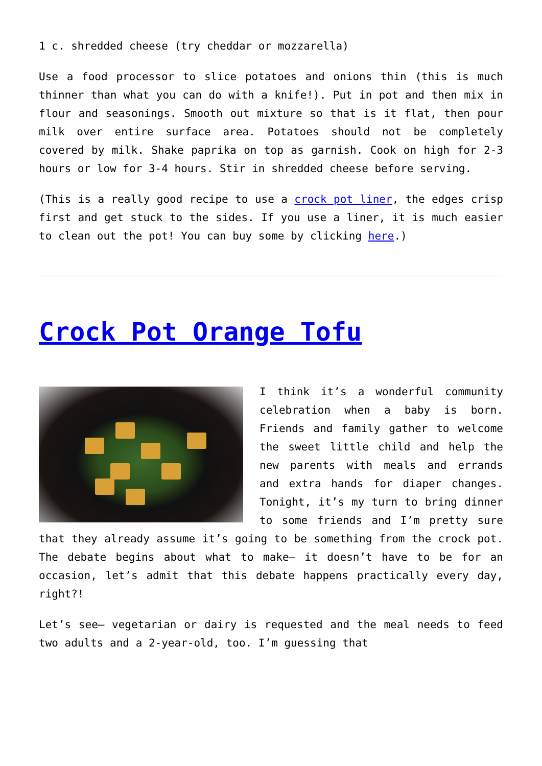1 c. shredded cheese (try cheddar or mozzarella)
Use a food processor to slice potatoes and onions thin (this is much thinner than what you can do with a knife!). Put in pot and then mix in flour and seasonings. Smooth out mixture so that is it flat, then pour milk over entire surface area. Potatoes should not be completely covered by milk. Shake paprika on top as garnish. Cook on high for 2-3 hours or low for 3-4 hours. Stir in shredded cheese before serving.
(This is a really good recipe to use a crock pot liner, the edges crisp first and get stuck to the sides. If you use a liner, it is much easier to clean out the pot! You can buy some by clicking here.)
Crock Pot Orange Tofu
I think it’s a wonderful community celebration when a baby is born. Friends and family gather to welcome the sweet little child and help the new parents with meals and errands and extra hands for diaper changes. Tonight, it’s my turn to bring dinner to some friends and I’m pretty sure that they already assume it’s going to be something from the crock pot. The debate begins about what to make– it doesn’t have to be for an occasion, let’s admit that this debate happens practically every day, right?!
Let’s see– vegetarian or dairy is requested and the meal needs to feed two adults and a 2-year-old, too. I’m guessing that